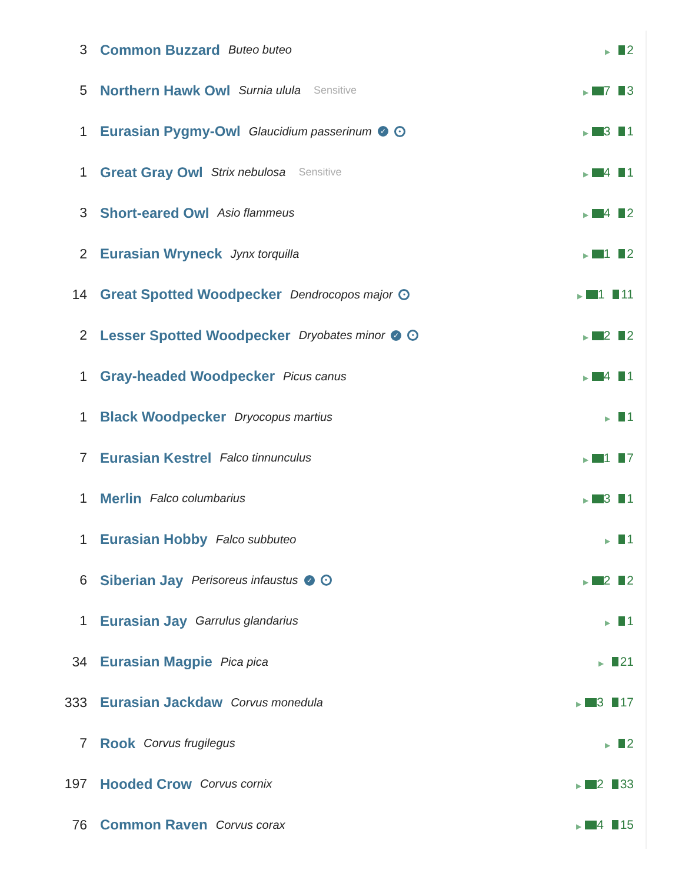3 Common Buzzard Buteo buteo ▶ 2
5 Northern Hawk Owl Surnia ulula Sensitive ▶ 7 3
1 Eurasian Pygmy-Owl Glaucidium passerinum ✓ • ▶ 3 1
1 Great Gray Owl Strix nebulosa Sensitive ▶ 4 1
3 Short-eared Owl Asio flammeus ▶ 4 2
2 Eurasian Wryneck Jynx torquilla ▶ 1 2
14 Great Spotted Woodpecker Dendrocopos major • ▶ 1 11
2 Lesser Spotted Woodpecker Dryobates minor ✓ • ▶ 2 2
1 Gray-headed Woodpecker Picus canus ▶ 4 1
1 Black Woodpecker Dryocopus martius ▶ 1
7 Eurasian Kestrel Falco tinnunculus ▶ 1 7
1 Merlin Falco columbarius ▶ 3 1
1 Eurasian Hobby Falco subbuteo ▶ 1
6 Siberian Jay Perisoreus infaustus ✓ • ▶ 2 2
1 Eurasian Jay Garrulus glandarius ▶ 1
34 Eurasian Magpie Pica pica ▶ 21
333 Eurasian Jackdaw Corvus monedula ▶ 3 17
7 Rook Corvus frugilegus ▶ 2
197 Hooded Crow Corvus cornix ▶ 2 33
76 Common Raven Corvus corax ▶ 4 15